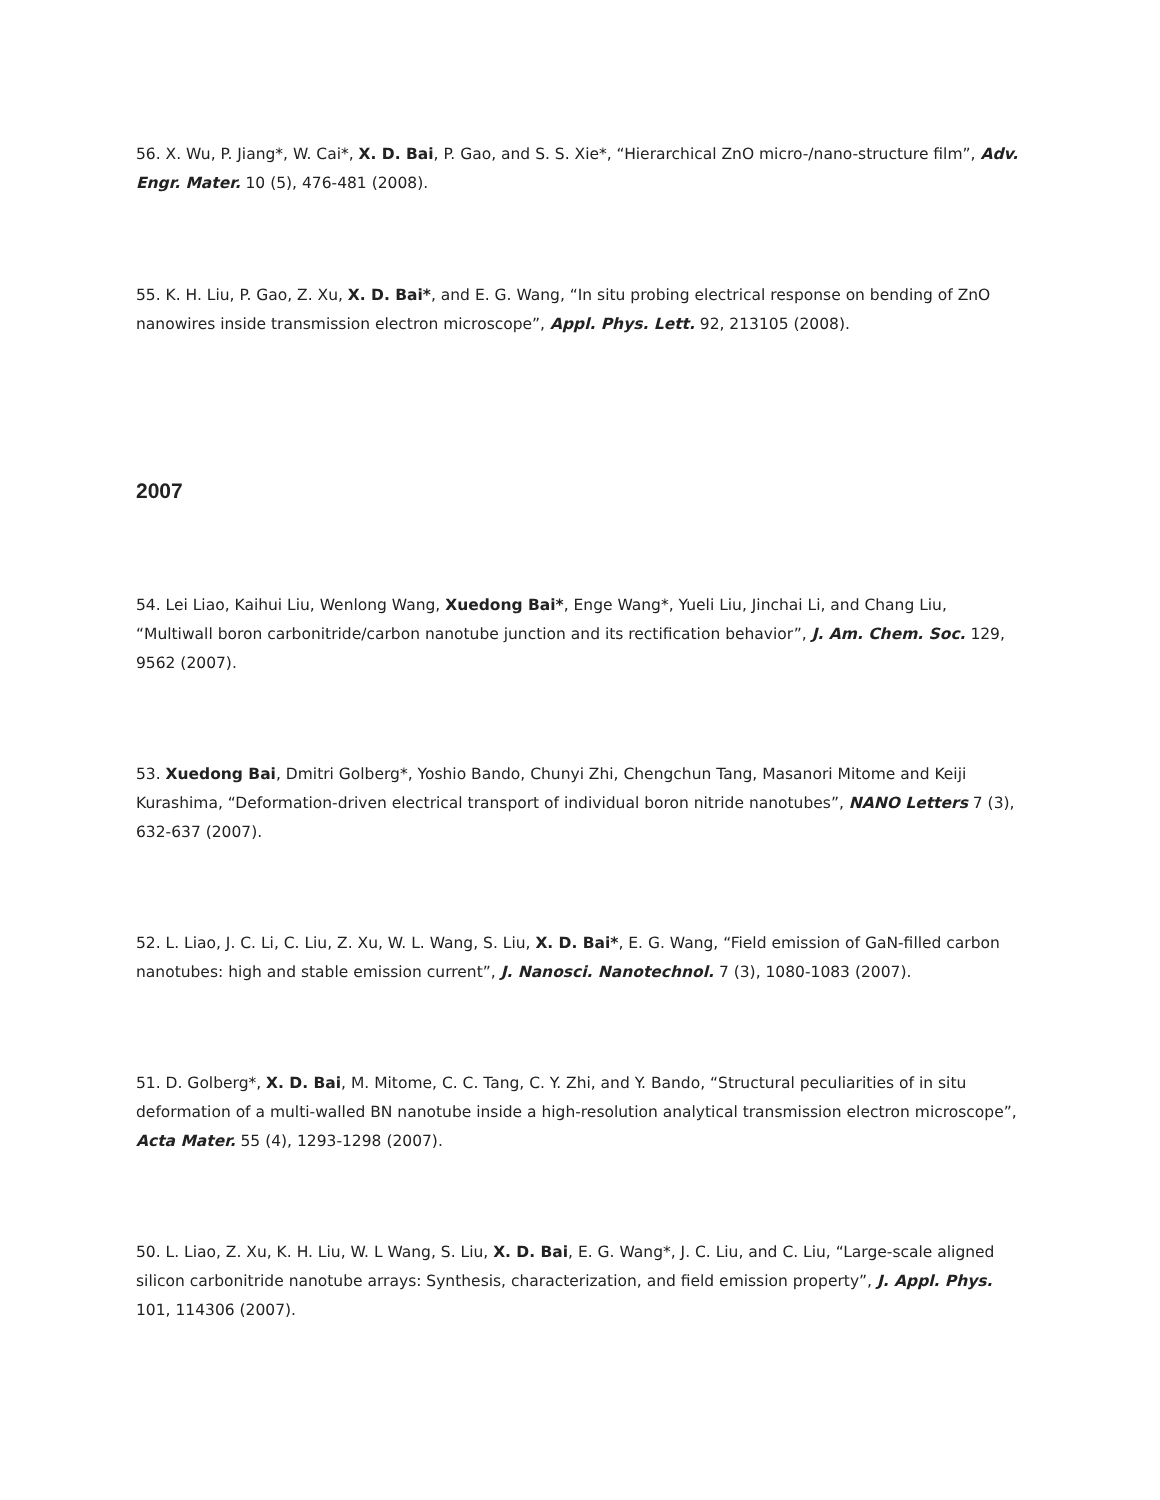56. X. Wu, P. Jiang*, W. Cai*, X. D. Bai, P. Gao, and S. S. Xie*, “Hierarchical ZnO micro-/nano-structure film”, Adv. Engr. Mater. 10 (5), 476-481 (2008).
55. K. H. Liu, P. Gao, Z. Xu, X. D. Bai*, and E. G. Wang, “In situ probing electrical response on bending of ZnO nanowires inside transmission electron microscope”, Appl. Phys. Lett. 92, 213105 (2008).
2007
54. Lei Liao, Kaihui Liu, Wenlong Wang, Xuedong Bai*, Enge Wang*, Yueli Liu, Jinchai Li, and Chang Liu, “Multiwall boron carbonitride/carbon nanotube junction and its rectification behavior”, J. Am. Chem. Soc. 129, 9562 (2007).
53. Xuedong Bai, Dmitri Golberg*, Yoshio Bando, Chunyi Zhi, Chengchun Tang, Masanori Mitome and Keiji Kurashima, “Deformation-driven electrical transport of individual boron nitride nanotubes”, NANO Letters 7 (3), 632-637 (2007).
52. L. Liao, J. C. Li, C. Liu, Z. Xu, W. L. Wang, S. Liu, X. D. Bai*, E. G. Wang, “Field emission of GaN-filled carbon nanotubes: high and stable emission current”, J. Nanosci. Nanotechnol. 7 (3), 1080-1083 (2007).
51. D. Golberg*, X. D. Bai, M. Mitome, C. C. Tang, C. Y. Zhi, and Y. Bando, “Structural peculiarities of in situ deformation of a multi-walled BN nanotube inside a high-resolution analytical transmission electron microscope”, Acta Mater. 55 (4), 1293-1298 (2007).
50. L. Liao, Z. Xu, K. H. Liu, W. L Wang, S. Liu, X. D. Bai, E. G. Wang*, J. C. Liu, and C. Liu, “Large-scale aligned silicon carbonitride nanotube arrays: Synthesis, characterization, and field emission property”, J. Appl. Phys. 101, 114306 (2007).